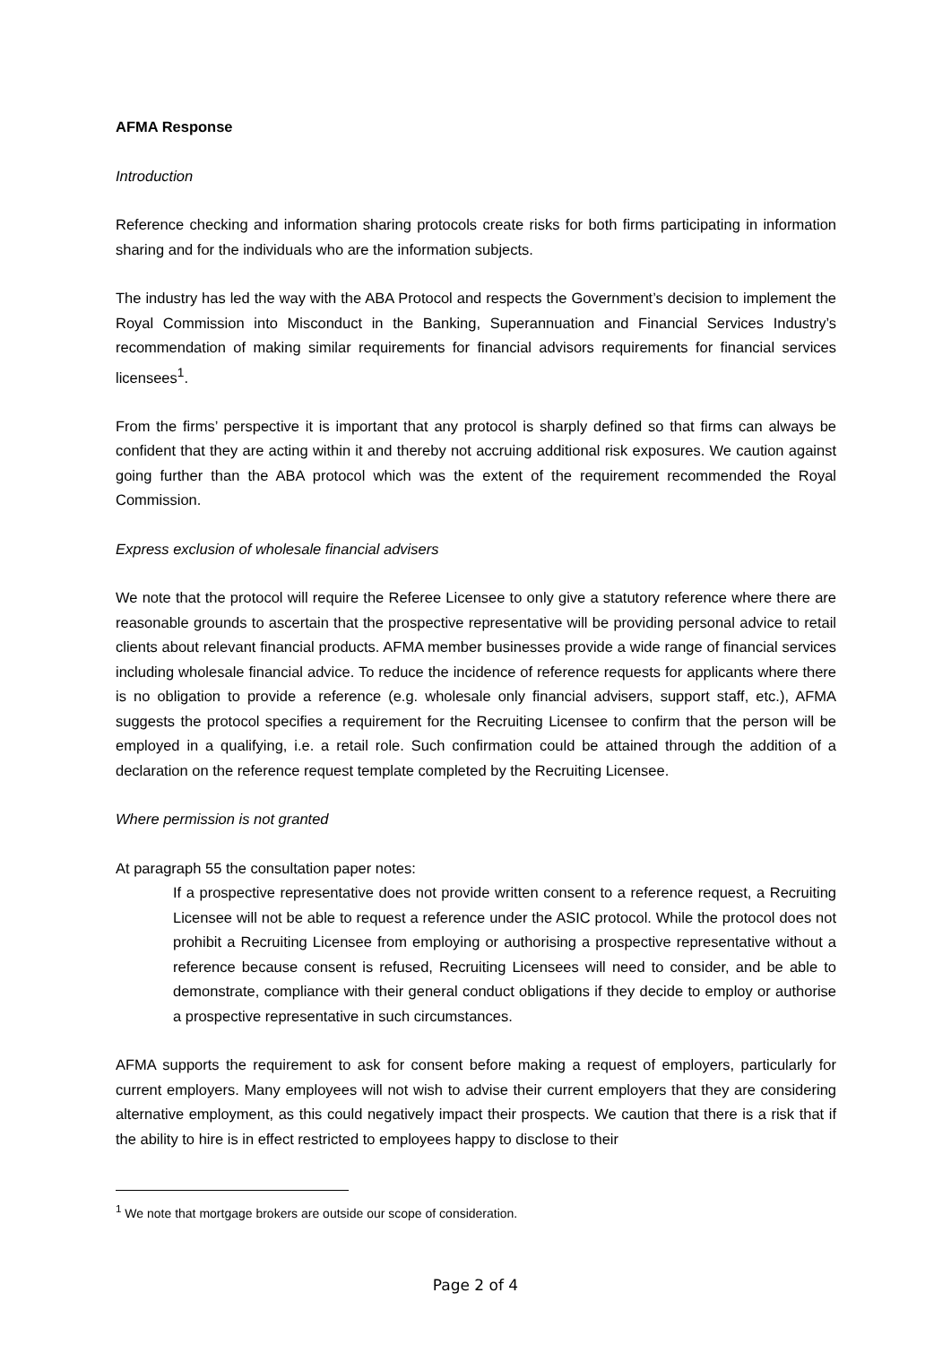AFMA Response
Introduction
Reference checking and information sharing protocols create risks for both firms participating in information sharing and for the individuals who are the information subjects.
The industry has led the way with the ABA Protocol and respects the Government’s decision to implement the Royal Commission into Misconduct in the Banking, Superannuation and Financial Services Industry’s recommendation of making similar requirements for financial advisors requirements for financial services licensees<sup>1</sup>.
From the firms’ perspective it is important that any protocol is sharply defined so that firms can always be confident that they are acting within it and thereby not accruing additional risk exposures. We caution against going further than the ABA protocol which was the extent of the requirement recommended the Royal Commission.
Express exclusion of wholesale financial advisers
We note that the protocol will require the Referee Licensee to only give a statutory reference where there are reasonable grounds to ascertain that the prospective representative will be providing personal advice to retail clients about relevant financial products. AFMA member businesses provide a wide range of financial services including wholesale financial advice. To reduce the incidence of reference requests for applicants where there is no obligation to provide a reference (e.g. wholesale only financial advisers, support staff, etc.), AFMA suggests the protocol specifies a requirement for the Recruiting Licensee to confirm that the person will be employed in a qualifying, i.e. a retail role. Such confirmation could be attained through the addition of a declaration on the reference request template completed by the Recruiting Licensee.
Where permission is not granted
At paragraph 55 the consultation paper notes:
If a prospective representative does not provide written consent to a reference request, a Recruiting Licensee will not be able to request a reference under the ASIC protocol. While the protocol does not prohibit a Recruiting Licensee from employing or authorising a prospective representative without a reference because consent is refused, Recruiting Licensees will need to consider, and be able to demonstrate, compliance with their general conduct obligations if they decide to employ or authorise a prospective representative in such circumstances.
AFMA supports the requirement to ask for consent before making a request of employers, particularly for current employers. Many employees will not wish to advise their current employers that they are considering alternative employment, as this could negatively impact their prospects. We caution that there is a risk that if the ability to hire is in effect restricted to employees happy to disclose to their
<sup>1</sup> We note that mortgage brokers are outside our scope of consideration.
Page 2 of 4